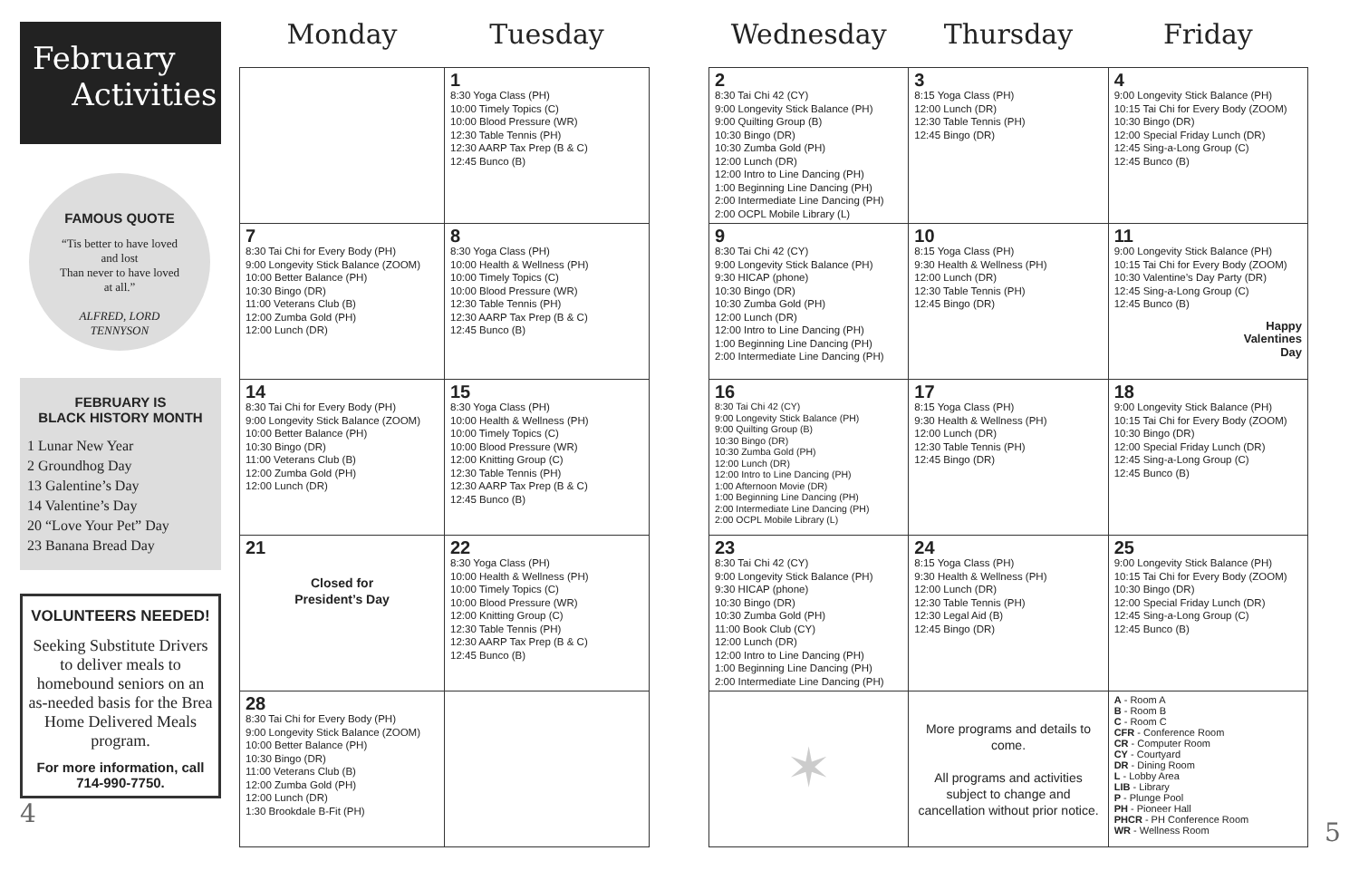February
Activities
FAMOUS QUOTE
“Tis better to have loved
and lost
Than never to have loved
at all.”
ALFRED, LORD
TENNYSON
FEBRUARY IS
BLACK HISTORY MONTH
1 Lunar New Year
2 Groundhog Day
13 Galentine’s Day
14 Valentine’s Day
20 “Love Your Pet” Day
23 Banana Bread Day
VOLUNTEERS NEEDED!
Seeking Substitute Drivers to deliver meals to homebound seniors on an as-needed basis for the Brea Home Delivered Meals program.
For more information, call 714-990-7750.
4
| Monday | Tuesday |
| --- | --- |
| | 1 8:30 Yoga Class (PH) 10:00 Timely Topics (C) 10:00 Blood Pressure (WR) 12:30 Table Tennis (PH) 12:30 AARP Tax Prep (B & C) 12:45 Bunco (B) |
| 7 8:30 Tai Chi for Every Body (PH) 9:00 Longevity Stick Balance (ZOOM) 10:00 Better Balance (PH) 10:30 Bingo (DR) 11:00 Veterans Club (B) 12:00 Zumba Gold (PH) 12:00 Lunch (DR) | 8 8:30 Yoga Class (PH) 10:00 Health & Wellness (PH) 10:00 Timely Topics (C) 10:00 Blood Pressure (WR) 12:30 Table Tennis (PH) 12:30 AARP Tax Prep (B & C) 12:45 Bunco (B) |
| 14 8:30 Tai Chi for Every Body (PH) 9:00 Longevity Stick Balance (ZOOM) 10:00 Better Balance (PH) 10:30 Bingo (DR) 11:00 Veterans Club (B) 12:00 Zumba Gold (PH) 12:00 Lunch (DR) | 15 8:30 Yoga Class (PH) 10:00 Health & Wellness (PH) 10:00 Timely Topics (C) 10:00 Blood Pressure (WR) 12:00 Knitting Group (C) 12:30 Table Tennis (PH) 12:30 AARP Tax Prep (B & C) 12:45 Bunco (B) |
| 21 Closed for President’s Day | 22 8:30 Yoga Class (PH) 10:00 Health & Wellness (PH) 10:00 Timely Topics (C) 10:00 Blood Pressure (WR) 12:00 Knitting Group (C) 12:30 Table Tennis (PH) 12:30 AARP Tax Prep (B & C) 12:45 Bunco (B) |
| 28 8:30 Tai Chi for Every Body (PH) 9:00 Longevity Stick Balance (ZOOM) 10:00 Better Balance (PH) 10:30 Bingo (DR) 11:00 Veterans Club (B) 12:00 Zumba Gold (PH) 12:00 Lunch (DR) 1:30 Brookdale B-Fit (PH) | |
| Wednesday | Thursday | Friday |
| --- | --- | --- |
| 2 8:30 Tai Chi 42 (CY) 9:00 Longevity Stick Balance (PH) 9:00 Quilting Group (B) 10:30 Bingo (DR) 10:30 Zumba Gold (PH) 12:00 Lunch (DR) 12:00 Intro to Line Dancing (PH) 1:00 Beginning Line Dancing (PH) 2:00 Intermediate Line Dancing (PH) 2:00 OCPL Mobile Library (L) | 3 8:15 Yoga Class (PH) 12:00 Lunch (DR) 12:30 Table Tennis (PH) 12:45 Bingo (DR) | 4 9:00 Longevity Stick Balance (PH) 10:15 Tai Chi for Every Body (ZOOM) 10:30 Bingo (DR) 12:00 Special Friday Lunch (DR) 12:45 Sing-a-Long Group (C) 12:45 Bunco (B) |
| 9 8:30 Tai Chi 42 (CY) 9:00 Longevity Stick Balance (PH) 9:30 HICAP (phone) 10:30 Bingo (DR) 10:30 Zumba Gold (PH) 12:00 Lunch (DR) 12:00 Intro to Line Dancing (PH) 1:00 Beginning Line Dancing (PH) 2:00 Intermediate Line Dancing (PH) | 10 8:15 Yoga Class (PH) 9:30 Health & Wellness (PH) 12:00 Lunch (DR) 12:30 Table Tennis (PH) 12:45 Bingo (DR) | 11 9:00 Longevity Stick Balance (PH) 10:15 Tai Chi for Every Body (ZOOM) 10:30 Valentine’s Day Party (DR) 12:45 Sing-a-Long Group (C) 12:45 Bunco (B) Happy Valentines Day |
| 16 8:30 Tai Chi 42 (CY) 9:00 Longevity Stick Balance (PH) 9:00 Quilting Group (B) 10:30 Bingo (DR) 10:30 Zumba Gold (PH) 12:00 Lunch (DR) 12:00 Intro to Line Dancing (PH) 1:00 Afternoon Movie (DR) 1:00 Beginning Line Dancing (PH) 2:00 Intermediate Line Dancing (PH) 2:00 OCPL Mobile Library (L) | 17 8:15 Yoga Class (PH) 9:30 Health & Wellness (PH) 12:00 Lunch (DR) 12:30 Table Tennis (PH) 12:45 Bingo (DR) | 18 9:00 Longevity Stick Balance (PH) 10:15 Tai Chi for Every Body (ZOOM) 10:30 Bingo (DR) 12:00 Special Friday Lunch (DR) 12:45 Sing-a-Long Group (C) 12:45 Bunco (B) |
| 23 8:30 Tai Chi 42 (CY) 9:00 Longevity Stick Balance (PH) 9:30 HICAP (phone) 10:30 Bingo (DR) 10:30 Zumba Gold (PH) 11:00 Book Club (CY) 12:00 Lunch (DR) 12:00 Intro to Line Dancing (PH) 1:00 Beginning Line Dancing (PH) 2:00 Intermediate Line Dancing (PH) | 24 8:15 Yoga Class (PH) 9:30 Health & Wellness (PH) 12:00 Lunch (DR) 12:30 Table Tennis (PH) 12:30 Legal Aid (B) 12:45 Bingo (DR) | 25 9:00 Longevity Stick Balance (PH) 10:15 Tai Chi for Every Body (ZOOM) 10:30 Bingo (DR) 12:00 Special Friday Lunch (DR) 12:45 Sing-a-Long Group (C) 12:45 Bunco (B) |
| ✶ | More programs and details to come. All programs and activities subject to change and cancellation without prior notice. | A - Room A B - Room B C - Room C CFR - Conference Room CR - Computer Room CY - Courtyard DR - Dining Room L - Lobby Area LIB - Library P - Plunge Pool PH - Pioneer Hall PHCR - PH Conference Room WR - Wellness Room |
5